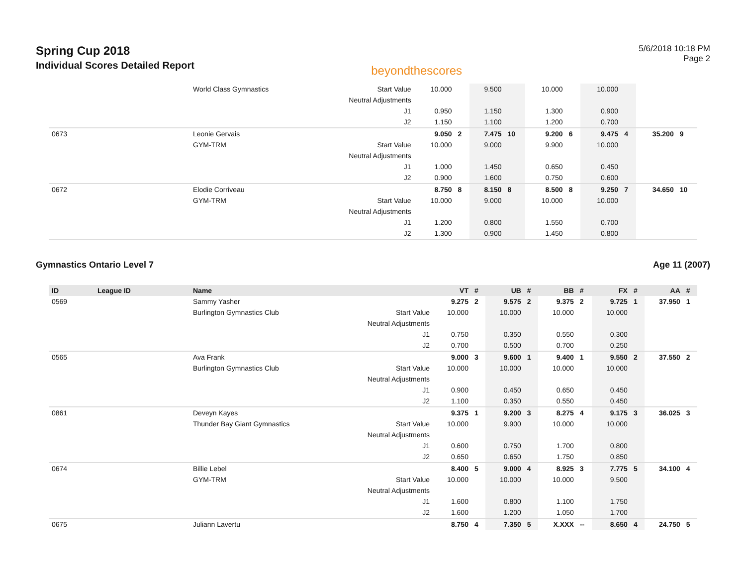Spring Cup 2018
Individual Scores Detailed Report
beyondthescores
5/6/2018 10:18 PM
Page 2
| | | World Class Gymnastics | Start Value | 10.000 | | 9.500 | | 10.000 | | 10.000 | | | |
| | | | Neutral Adjustments | | | | | | | | | | |
| | | | J1 | 0.950 | | 1.150 | | 1.300 | | 0.900 | | | |
| | | | J2 | 1.150 | | 1.100 | | 1.200 | | 0.700 | | | |
| 0673 | | Leonie Gervais | | 9.050 | 2 | 7.475 | 10 | 9.200 | 6 | 9.475 | 4 | 35.200 | 9 |
| | | GYM-TRM | Start Value | 10.000 | | 9.000 | | 9.900 | | 10.000 | | | |
| | | | Neutral Adjustments | | | | | | | | | | |
| | | | J1 | 1.000 | | 1.450 | | 0.650 | | 0.450 | | | |
| | | | J2 | 0.900 | | 1.600 | | 0.750 | | 0.600 | | | |
| 0672 | | Elodie Corriveau | | 8.750 | 8 | 8.150 | 8 | 8.500 | 8 | 9.250 | 7 | 34.650 | 10 |
| | | GYM-TRM | Start Value | 10.000 | | 9.000 | | 10.000 | | 10.000 | | | |
| | | | Neutral Adjustments | | | | | | | | | | |
| | | | J1 | 1.200 | | 0.800 | | 1.550 | | 0.700 | | | |
| | | | J2 | 1.300 | | 0.900 | | 1.450 | | 0.800 | | | |
Gymnastics Ontario Level 7 Age 11 (2007)
| ID | League ID | Name | | VT | # | UB | # | BB | # | FX | # | AA | # |
| --- | --- | --- | --- | --- | --- | --- | --- | --- | --- | --- | --- | --- | --- |
| 0569 | | Sammy Yasher | | 9.275 | 2 | 9.575 | 2 | 9.375 | 2 | 9.725 | 1 | 37.950 | 1 |
| | | Burlington Gymnastics Club | Start Value | 10.000 | | 10.000 | | 10.000 | | 10.000 | | | |
| | | | Neutral Adjustments | | | | | | | | | | |
| | | | J1 | 0.750 | | 0.350 | | 0.550 | | 0.300 | | | |
| | | | J2 | 0.700 | | 0.500 | | 0.700 | | 0.250 | | | |
| 0565 | | Ava Frank | | 9.000 | 3 | 9.600 | 1 | 9.400 | 1 | 9.550 | 2 | 37.550 | 2 |
| | | Burlington Gymnastics Club | Start Value | 10.000 | | 10.000 | | 10.000 | | 10.000 | | | |
| | | | Neutral Adjustments | | | | | | | | | | |
| | | | J1 | 0.900 | | 0.450 | | 0.650 | | 0.450 | | | |
| | | | J2 | 1.100 | | 0.350 | | 0.550 | | 0.450 | | | |
| 0861 | | Deveyn Kayes | | 9.375 | 1 | 9.200 | 3 | 8.275 | 4 | 9.175 | 3 | 36.025 | 3 |
| | | Thunder Bay Giant Gymnastics | Start Value | 10.000 | | 9.900 | | 10.000 | | 10.000 | | | |
| | | | Neutral Adjustments | | | | | | | | | | |
| | | | J1 | 0.600 | | 0.750 | | 1.700 | | 0.800 | | | |
| | | | J2 | 0.650 | | 0.650 | | 1.750 | | 0.850 | | | |
| 0674 | | Billie Lebel | | 8.400 | 5 | 9.000 | 4 | 8.925 | 3 | 7.775 | 5 | 34.100 | 4 |
| | | GYM-TRM | Start Value | 10.000 | | 10.000 | | 10.000 | | 9.500 | | | |
| | | | Neutral Adjustments | | | | | | | | | | |
| | | | J1 | 1.600 | | 0.800 | | 1.100 | | 1.750 | | | |
| | | | J2 | 1.600 | | 1.200 | | 1.050 | | 1.700 | | | |
| 0675 | | Juliann Lavertu | | 8.750 | 4 | 7.350 | 5 | X.XXX | -- | 8.650 | 4 | 24.750 | 5 |